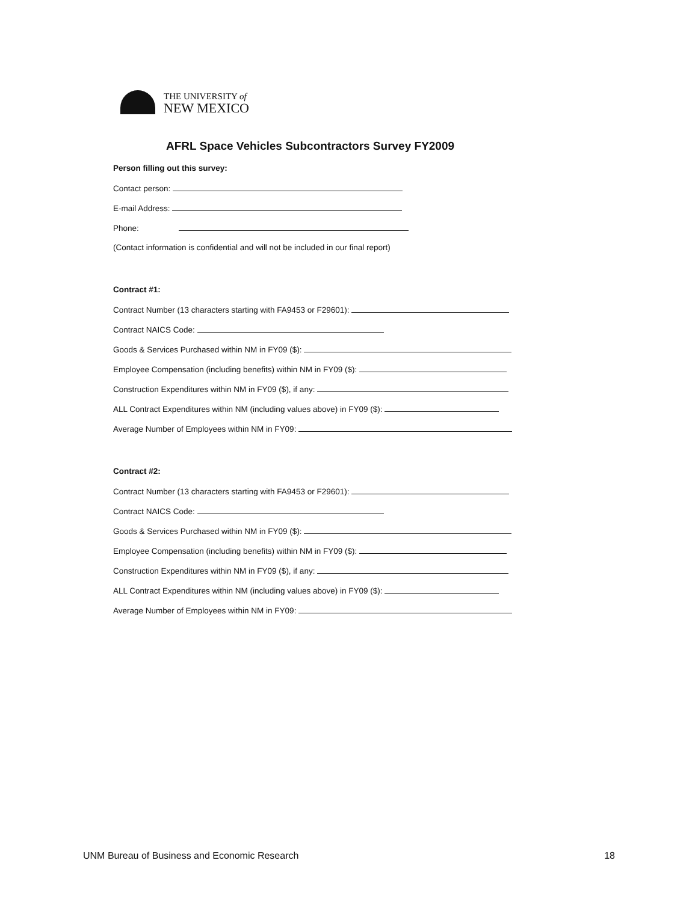THE UNIVERSITY of
NEW MEXICO
AFRL Space Vehicles Subcontractors Survey FY2009
Person filling out this survey:
Contact person:
E-mail Address:
Phone:
(Contact information is confidential and will not be included in our final report)
Contract #1:
Contract Number (13 characters starting with FA9453 or F29601):
Contract NAICS Code:
Goods & Services Purchased within NM in FY09 ($):
Employee Compensation (including benefits) within NM in FY09 ($):
Construction Expenditures within NM in FY09 ($), if any:
ALL Contract Expenditures within NM (including values above) in FY09 ($):
Average Number of Employees within NM in FY09:
Contract #2:
Contract Number (13 characters starting with FA9453 or F29601):
Contract NAICS Code:
Goods & Services Purchased within NM in FY09 ($):
Employee Compensation (including benefits) within NM in FY09 ($):
Construction Expenditures within NM in FY09 ($), if any:
ALL Contract Expenditures within NM (including values above) in FY09 ($):
Average Number of Employees within NM in FY09:
UNM Bureau of Business and Economic Research 18